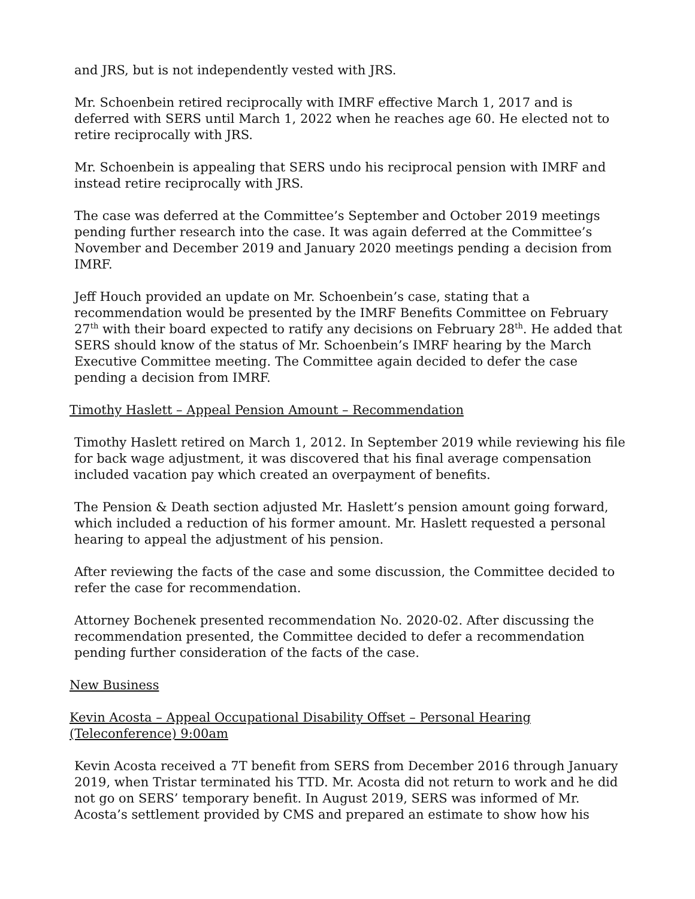and JRS, but is not independently vested with JRS.
Mr. Schoenbein retired reciprocally with IMRF effective March 1, 2017 and is deferred with SERS until March 1, 2022 when he reaches age 60. He elected not to retire reciprocally with JRS.
Mr. Schoenbein is appealing that SERS undo his reciprocal pension with IMRF and instead retire reciprocally with JRS.
The case was deferred at the Committee’s September and October 2019 meetings pending further research into the case. It was again deferred at the Committee’s November and December 2019 and January 2020 meetings pending a decision from IMRF.
Jeff Houch provided an update on Mr. Schoenbein’s case, stating that a recommendation would be presented by the IMRF Benefits Committee on February 27<sup>th</sup> with their board expected to ratify any decisions on February 28<sup>th</sup>. He added that SERS should know of the status of Mr. Schoenbein’s IMRF hearing by the March Executive Committee meeting. The Committee again decided to defer the case pending a decision from IMRF.
Timothy Haslett – Appeal Pension Amount – Recommendation
Timothy Haslett retired on March 1, 2012. In September 2019 while reviewing his file for back wage adjustment, it was discovered that his final average compensation included vacation pay which created an overpayment of benefits.
The Pension & Death section adjusted Mr. Haslett’s pension amount going forward, which included a reduction of his former amount. Mr. Haslett requested a personal hearing to appeal the adjustment of his pension.
After reviewing the facts of the case and some discussion, the Committee decided to refer the case for recommendation.
Attorney Bochenek presented recommendation No. 2020-02. After discussing the recommendation presented, the Committee decided to defer a recommendation pending further consideration of the facts of the case.
New Business
Kevin Acosta – Appeal Occupational Disability Offset – Personal Hearing (Teleconference) 9:00am
Kevin Acosta received a 7T benefit from SERS from December 2016 through January 2019, when Tristar terminated his TTD. Mr. Acosta did not return to work and he did not go on SERS’ temporary benefit. In August 2019, SERS was informed of Mr. Acosta’s settlement provided by CMS and prepared an estimate to show how his